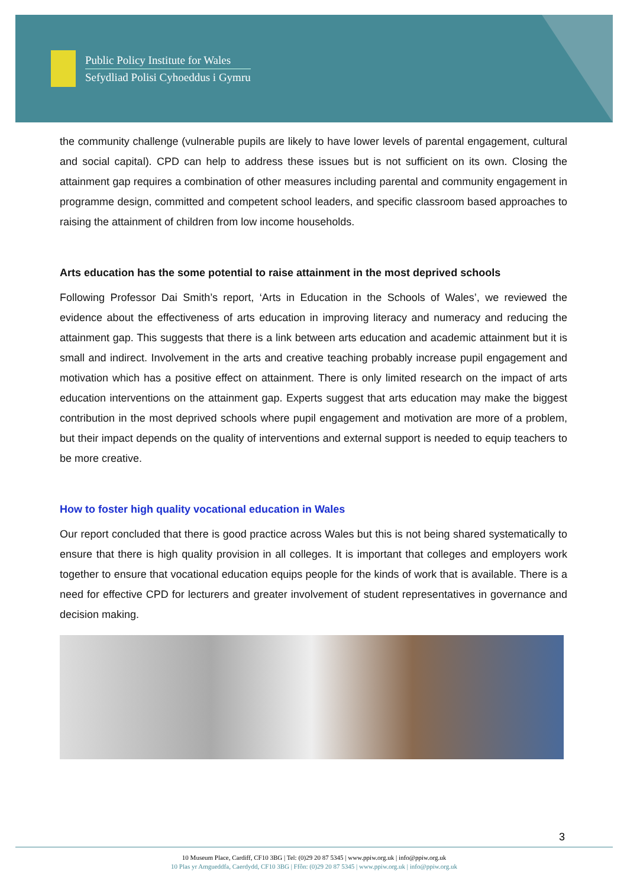Public Policy Institute for Wales
Sefydliad Polisi Cyhoeddus i Gymru
the community challenge (vulnerable pupils are likely to have lower levels of parental engagement, cultural and social capital). CPD can help to address these issues but is not sufficient on its own. Closing the attainment gap requires a combination of other measures including parental and community engagement in programme design, committed and competent school leaders, and specific classroom based approaches to raising the attainment of children from low income households.
Arts education has the some potential to raise attainment in the most deprived schools
Following Professor Dai Smith’s report, ‘Arts in Education in the Schools of Wales’, we reviewed the evidence about the effectiveness of arts education in improving literacy and numeracy and reducing the attainment gap. This suggests that there is a link between arts education and academic attainment but it is small and indirect. Involvement in the arts and creative teaching probably increase pupil engagement and motivation which has a positive effect on attainment. There is only limited research on the impact of arts education interventions on the attainment gap. Experts suggest that arts education may make the biggest contribution in the most deprived schools where pupil engagement and motivation are more of a problem, but their impact depends on the quality of interventions and external support is needed to equip teachers to be more creative.
How to foster high quality vocational education in Wales
Our report concluded that there is good practice across Wales but this is not being shared systematically to ensure that there is high quality provision in all colleges. It is important that colleges and employers work together to ensure that vocational education equips people for the kinds of work that is available. There is a need for effective CPD for lecturers and greater involvement of student representatives in governance and decision making.
3
10 Museum Place, Cardiff, CF10 3BG | Tel: (0)29 20 87 5345 | www.ppiw.org.uk | info@ppiw.org.uk
10 Plas yr Amgueddfa, Caerdydd, CF10 3BG | Ffôn: (0)29 20 87 5345 | www.ppiw.org.uk | info@ppiw.org.uk